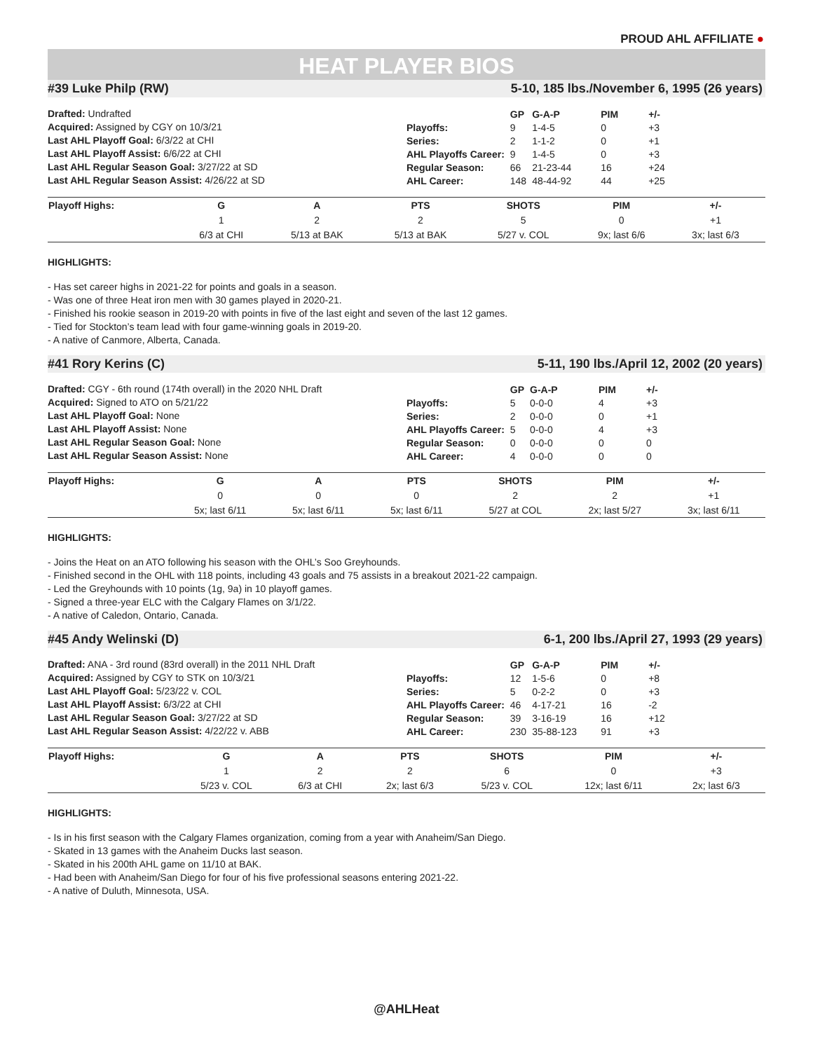PROUD AHL AFFILIATE ●
HEAT PLAYER BIOS
#39 Luke Philp (RW) 5-10, 185 lbs./November 6, 1995 (26 years)
Drafted: Undrafted
Acquired: Assigned by CGY on 10/3/21
Last AHL Playoff Goal: 6/3/22 at CHI
Last AHL Playoff Assist: 6/6/22 at CHI
Last AHL Regular Season Goal: 3/27/22 at SD
Last AHL Regular Season Assist: 4/26/22 at SD
| | GP | G-A-P | PIM | +/- |
| --- | --- | --- | --- | --- |
| Playoffs: | 9 | 1-4-5 | 0 | +3 |
| Series: | 2 | 1-1-2 | 0 | +1 |
| AHL Playoffs Career: | 9 | 1-4-5 | 0 | +3 |
| Regular Season: | 66 | 21-23-44 | 16 | +24 |
| AHL Career: | 148 | 48-44-92 | 44 | +25 |
| Playoff Highs: | G | A | PTS | SHOTS | PIM | +/- | |
| --- | --- | --- | --- | --- | --- | --- | --- |
| | 1 | 2 | 2 | 5 | 0 | +1 | |
| | 6/3 at CHI | 5/13 at BAK | 5/13 at BAK | 5/27 v. COL | 9x; last 6/6 | 3x; last 6/3 | |
HIGHLIGHTS:
- Has set career highs in 2021-22 for points and goals in a season.
- Was one of three Heat iron men with 30 games played in 2020-21.
- Finished his rookie season in 2019-20 with points in five of the last eight and seven of the last 12 games.
- Tied for Stockton’s team lead with four game-winning goals in 2019-20.
- A native of Canmore, Alberta, Canada.
#41 Rory Kerins (C) 5-11, 190 lbs./April 12, 2002 (20 years)
Drafted: CGY - 6th round (174th overall) in the 2020 NHL Draft
Acquired: Signed to ATO on 5/21/22
Last AHL Playoff Goal: None
Last AHL Playoff Assist: None
Last AHL Regular Season Goal: None
Last AHL Regular Season Assist: None
| | GP | G-A-P | PIM | +/- |
| --- | --- | --- | --- | --- |
| Playoffs: | 5 | 0-0-0 | 4 | +3 |
| Series: | 2 | 0-0-0 | 0 | +1 |
| AHL Playoffs Career: | 5 | 0-0-0 | 4 | +3 |
| Regular Season: | 0 | 0-0-0 | 0 | 0 |
| AHL Career: | 4 | 0-0-0 | 0 | 0 |
| Playoff Highs: | G | A | PTS | SHOTS | PIM | +/- | |
| --- | --- | --- | --- | --- | --- | --- | --- |
| | 0 | 0 | 0 | 2 | 2 | +1 | |
| | 5x; last 6/11 | 5x; last 6/11 | 5x; last 6/11 | 5/27 at COL | 2x; last 5/27 | 3x; last 6/11 | |
HIGHLIGHTS:
- Joins the Heat on an ATO following his season with the OHL’s Soo Greyhounds.
- Finished second in the OHL with 118 points, including 43 goals and 75 assists in a breakout 2021-22 campaign.
- Led the Greyhounds with 10 points (1g, 9a) in 10 playoff games.
- Signed a three-year ELC with the Calgary Flames on 3/1/22.
- A native of Caledon, Ontario, Canada.
#45 Andy Welinski (D) 6-1, 200 lbs./April 27, 1993 (29 years)
Drafted: ANA - 3rd round (83rd overall) in the 2011 NHL Draft
Acquired: Assigned by CGY to STK on 10/3/21
Last AHL Playoff Goal: 5/23/22 v. COL
Last AHL Playoff Assist: 6/3/22 at CHI
Last AHL Regular Season Goal: 3/27/22 at SD
Last AHL Regular Season Assist: 4/22/22 v. ABB
| | GP | G-A-P | PIM | +/- |
| --- | --- | --- | --- | --- |
| Playoffs: | 12 | 1-5-6 | 0 | +8 |
| Series: | 5 | 0-2-2 | 0 | +3 |
| AHL Playoffs Career: | 46 | 4-17-21 | 16 | -2 |
| Regular Season: | 39 | 3-16-19 | 16 | +12 |
| AHL Career: | 230 | 35-88-123 | 91 | +3 |
| Playoff Highs: | G | A | PTS | SHOTS | PIM | +/- | |
| --- | --- | --- | --- | --- | --- | --- | --- |
| | 1 | 2 | 2 | 6 | 0 | +3 | |
| | 5/23 v. COL | 6/3 at CHI | 2x; last 6/3 | 5/23 v. COL | 12x; last 6/11 | 2x; last 6/3 | |
HIGHLIGHTS:
- Is in his first season with the Calgary Flames organization, coming from a year with Anaheim/San Diego.
- Skated in 13 games with the Anaheim Ducks last season.
- Skated in his 200th AHL game on 11/10 at BAK.
- Had been with Anaheim/San Diego for four of his five professional seasons entering 2021-22.
- A native of Duluth, Minnesota, USA.
@AHLHeat